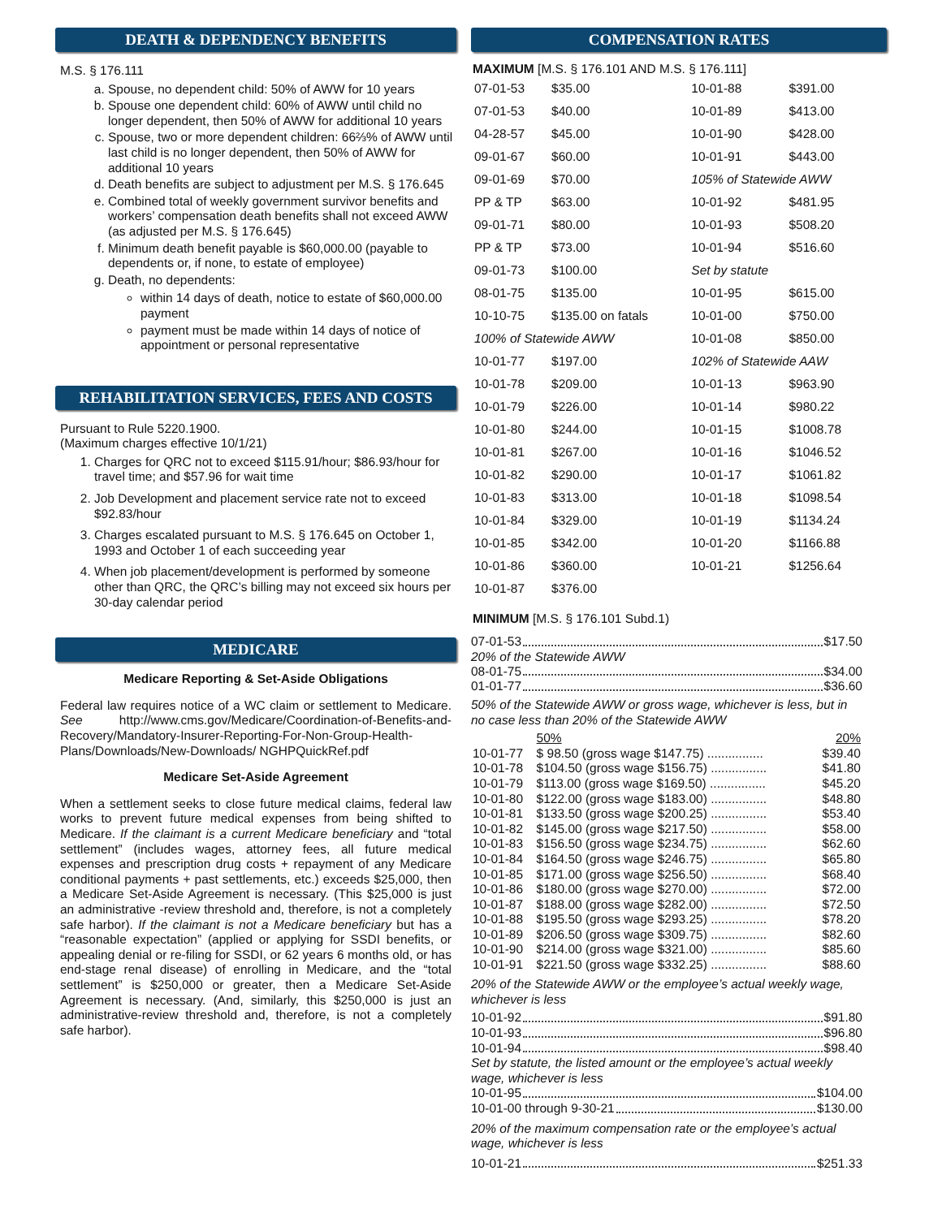DEATH & DEPENDENCY BENEFITS
M.S. § 176.111
a. Spouse, no dependent child: 50% of AWW for 10 years
b. Spouse one dependent child: 60% of AWW until child no longer dependent, then 50% of AWW for additional 10 years
c. Spouse, two or more dependent children: 66⅔% of AWW until last child is no longer dependent, then 50% of AWW for additional 10 years
d. Death benefits are subject to adjustment per M.S. § 176.645
e. Combined total of weekly government survivor benefits and workers’ compensation death benefits shall not exceed AWW (as adjusted per M.S. § 176.645)
f. Minimum death benefit payable is $60,000.00 (payable to dependents or, if none, to estate of employee)
g. Death, no dependents:
within 14 days of death, notice to estate of $60,000.00 payment
payment must be made within 14 days of notice of appointment or personal representative
REHABILITATION SERVICES, FEES AND COSTS
Pursuant to Rule 5220.1900.
(Maximum charges effective 10/1/21)
1. Charges for QRC not to exceed $115.91/hour; $86.93/hour for travel time; and $57.96 for wait time
2. Job Development and placement service rate not to exceed $92.83/hour
3. Charges escalated pursuant to M.S. § 176.645 on October 1, 1993 and October 1 of each succeeding year
4. When job placement/development is performed by someone other than QRC, the QRC’s billing may not exceed six hours per 30-day calendar period
MEDICARE
Medicare Reporting & Set-Aside Obligations
Federal law requires notice of a WC claim or settlement to Medicare. See http://www.cms.gov/Medicare/Coordination-of-Benefits-and-Recovery/Mandatory-Insurer-Reporting-For-Non-Group-Health-Plans/Downloads/New-Downloads/ NGHPQuickRef.pdf
Medicare Set-Aside Agreement
When a settlement seeks to close future medical claims, federal law works to prevent future medical expenses from being shifted to Medicare. If the claimant is a current Medicare beneficiary and “total settlement” (includes wages, attorney fees, all future medical expenses and prescription drug costs + repayment of any Medicare conditional payments + past settlements, etc.) exceeds $25,000, then a Medicare Set-Aside Agreement is necessary. (This $25,000 is just an administrative -review threshold and, therefore, is not a completely safe harbor). If the claimant is not a Medicare beneficiary but has a “reasonable expectation” (applied or applying for SSDI benefits, or appealing denial or re-filing for SSDI, or 62 years 6 months old, or has end-stage renal disease) of enrolling in Medicare, and the “total settlement” is $250,000 or greater, then a Medicare Set-Aside Agreement is necessary. (And, similarly, this $250,000 is just an administrative-review threshold and, therefore, is not a completely safe harbor).
COMPENSATION RATES
MAXIMUM [M.S. § 176.101 AND M.S. § 176.111]
| 07-01-53 | $35.00 | 10-01-88 | $391.00 |
| 07-01-53 | $40.00 | 10-01-89 | $413.00 |
| 04-28-57 | $45.00 | 10-01-90 | $428.00 |
| 09-01-67 | $60.00 | 10-01-91 | $443.00 |
| 09-01-69 | $70.00 | 105% of Statewide AWW | |
| PP & TP | $63.00 | 10-01-92 | $481.95 |
| 09-01-71 | $80.00 | 10-01-93 | $508.20 |
| PP & TP | $73.00 | 10-01-94 | $516.60 |
| 09-01-73 | $100.00 | Set by statute | |
| 08-01-75 | $135.00 | 10-01-95 | $615.00 |
| 10-10-75 | $135.00 on fatals | 10-01-00 | $750.00 |
| 100% of Statewide AWW | | 10-01-08 | $850.00 |
| 10-01-77 | $197.00 | 102% of Statewide AAW | |
| 10-01-78 | $209.00 | 10-01-13 | $963.90 |
| 10-01-79 | $226.00 | 10-01-14 | $980.22 |
| 10-01-80 | $244.00 | 10-01-15 | $1008.78 |
| 10-01-81 | $267.00 | 10-01-16 | $1046.52 |
| 10-01-82 | $290.00 | 10-01-17 | $1061.82 |
| 10-01-83 | $313.00 | 10-01-18 | $1098.54 |
| 10-01-84 | $329.00 | 10-01-19 | $1134.24 |
| 10-01-85 | $342.00 | 10-01-20 | $1166.88 |
| 10-01-86 | $360.00 | 10-01-21 | $1256.64 |
| 10-01-87 | $376.00 | | |
MINIMUM [M.S. § 176.101 Subd.1)
07-01-53 $17.50
20% of the Statewide AWW
08-01-75 $34.00
01-01-77 $36.60
50% of the Statewide AWW or gross wage, whichever is less, but in no case less than 20% of the Statewide AWW
| | 50% | 20% |
| 10-01-77 | $ 98.50 (gross wage $147.75) ................ | $39.40 |
| 10-01-78 | $104.50 (gross wage $156.75) ................ | $41.80 |
| 10-01-79 | $113.00 (gross wage $169.50) ................ | $45.20 |
| 10-01-80 | $122.00 (gross wage $183.00) ................ | $48.80 |
| 10-01-81 | $133.50 (gross wage $200.25) ................ | $53.40 |
| 10-01-82 | $145.00 (gross wage $217.50) ................ | $58.00 |
| 10-01-83 | $156.50 (gross wage $234.75) ................ | $62.60 |
| 10-01-84 | $164.50 (gross wage $246.75) ................ | $65.80 |
| 10-01-85 | $171.00 (gross wage $256.50) ................ | $68.40 |
| 10-01-86 | $180.00 (gross wage $270.00) ................ | $72.00 |
| 10-01-87 | $188.00 (gross wage $282.00) ................ | $72.50 |
| 10-01-88 | $195.50 (gross wage $293.25) ................ | $78.20 |
| 10-01-89 | $206.50 (gross wage $309.75) ................ | $82.60 |
| 10-01-90 | $214.00 (gross wage $321.00) ................ | $85.60 |
| 10-01-91 | $221.50 (gross wage $332.25) ................ | $88.60 |
20% of the Statewide AWW or the employee’s actual weekly wage, whichever is less
10-01-92 $91.80
10-01-93 $96.80
10-01-94 $98.40
Set by statute, the listed amount or the employee’s actual weekly wage, whichever is less
10-01-95 $104.00
10-01-00 through 9-30-21 $130.00
20% of the maximum compensation rate or the employee’s actual wage, whichever is less
10-01-21 $251.33